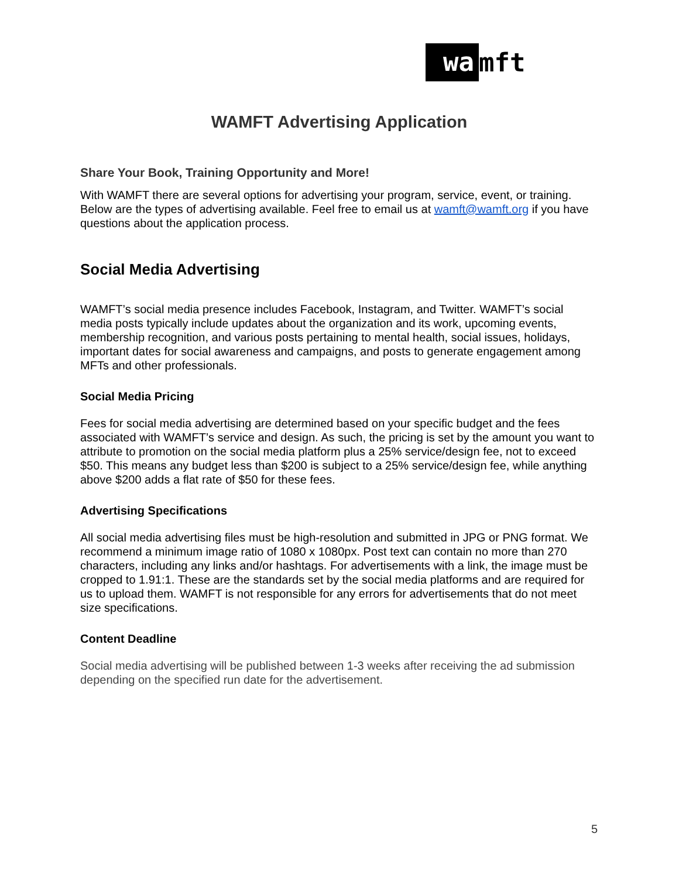wa mft
WAMFT Advertising Application
Share Your Book, Training Opportunity and More!
With WAMFT there are several options for advertising your program, service, event, or training. Below are the types of advertising available. Feel free to email us at wamft@wamft.org if you have questions about the application process.
Social Media Advertising
WAMFT’s social media presence includes Facebook, Instagram, and Twitter. WAMFT’s social media posts typically include updates about the organization and its work, upcoming events, membership recognition, and various posts pertaining to mental health, social issues, holidays, important dates for social awareness and campaigns, and posts to generate engagement among MFTs and other professionals.
Social Media Pricing
Fees for social media advertising are determined based on your specific budget and the fees associated with WAMFT’s service and design. As such, the pricing is set by the amount you want to attribute to promotion on the social media platform plus a 25% service/design fee, not to exceed $50. This means any budget less than $200 is subject to a 25% service/design fee, while anything above $200 adds a flat rate of $50 for these fees.
Advertising Specifications
All social media advertising files must be high-resolution and submitted in JPG or PNG format. We recommend a minimum image ratio of 1080 x 1080px. Post text can contain no more than 270 characters, including any links and/or hashtags. For advertisements with a link, the image must be cropped to 1.91:1. These are the standards set by the social media platforms and are required for us to upload them. WAMFT is not responsible for any errors for advertisements that do not meet size specifications.
Content Deadline
Social media advertising will be published between 1-3 weeks after receiving the ad submission depending on the specified run date for the advertisement.
5